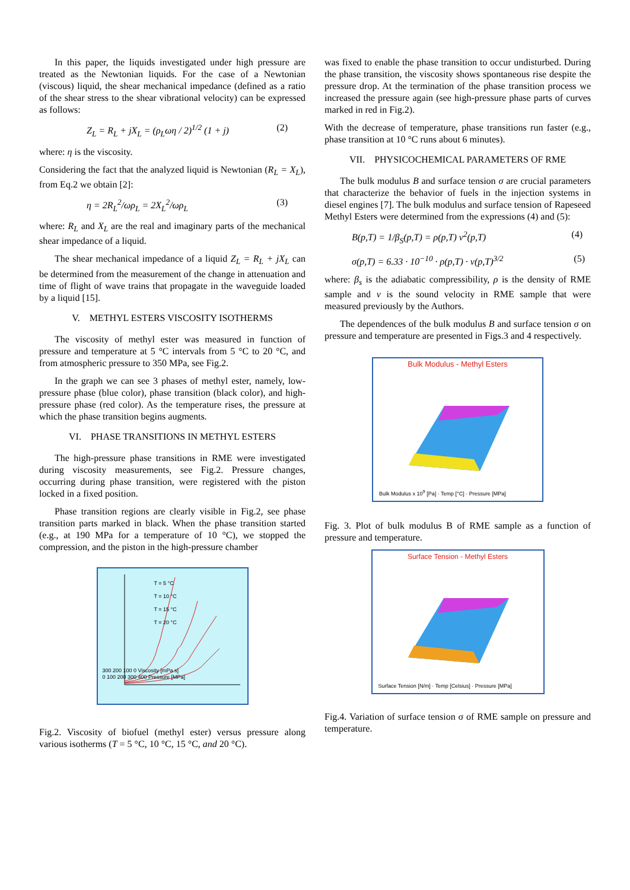In this paper, the liquids investigated under high pressure are treated as the Newtonian liquids. For the case of a Newtonian (viscous) liquid, the shear mechanical impedance (defined as a ratio of the shear stress to the shear vibrational velocity) can be expressed as follows:
Z<sub>L</sub> = R<sub>L</sub> + jX<sub>L</sub> = (ρ<sub>L</sub>ωη / 2)<sup>1/2</sup> (1 + j) (2)
where: η is the viscosity.
Considering the fact that the analyzed liquid is Newtonian (R<sub>L</sub> = X<sub>L</sub>), from Eq.2 we obtain [2]:
η = 2R<sub>L</sub><sup>2</sup>/ωρ<sub>L</sub> = 2X<sub>L</sub><sup>2</sup>/ωρ<sub>L</sub> (3)
where: R<sub>L</sub> and X<sub>L</sub> are the real and imaginary parts of the mechanical shear impedance of a liquid.
The shear mechanical impedance of a liquid Z<sub>L</sub> = R<sub>L</sub> + jX<sub>L</sub> can be determined from the measurement of the change in attenuation and time of flight of wave trains that propagate in the waveguide loaded by a liquid [15].
V. METHYL ESTERS VISCOSITY ISOTHERMS
The viscosity of methyl ester was measured in function of pressure and temperature at 5 °C intervals from 5 °C to 20 °C, and from atmospheric pressure to 350 MPa, see Fig.2.
In the graph we can see 3 phases of methyl ester, namely, low-pressure phase (blue color), phase transition (black color), and high-pressure phase (red color). As the temperature rises, the pressure at which the phase transition begins augments.
VI. PHASE TRANSITIONS IN METHYL ESTERS
The high-pressure phase transitions in RME were investigated during viscosity measurements, see Fig.2. Pressure changes, occurring during phase transition, were registered with the piston locked in a fixed position.
Phase transition regions are clearly visible in Fig.2, see phase transition parts marked in black. When the phase transition started (e.g., at 190 MPa for a temperature of 10 °C), we stopped the compression, and the piston in the high-pressure chamber
T = 5 °C
T = 10 °C
T = 15 °C
T = 20 °C
300 200 100 0 Viscosity [mPa s]
0 100 200 300 400 Pressure [MPa]
Fig.2. Viscosity of biofuel (methyl ester) versus pressure along various isotherms (T = 5 °C, 10 °C, 15 °C, and 20 °C).
was fixed to enable the phase transition to occur undisturbed. During the phase transition, the viscosity shows spontaneous rise despite the pressure drop. At the termination of the phase transition process we increased the pressure again (see high-pressure phase parts of curves marked in red in Fig.2).
With the decrease of temperature, phase transitions run faster (e.g., phase transition at 10 °C runs about 6 minutes).
VII. PHYSICOCHEMICAL PARAMETERS OF RME
The bulk modulus B and surface tension σ are crucial parameters that characterize the behavior of fuels in the injection systems in diesel engines [7]. The bulk modulus and surface tension of Rapeseed Methyl Esters were determined from the expressions (4) and (5):
B(p,T) = 1/β<sub>S</sub>(p,T) = ρ(p,T) v<sup>2</sup>(p,T) (4)
σ(p,T) = 6.33 · 10<sup>−10</sup> · ρ(p,T) · v(p,T)<sup>3/2</sup> (5)
where: β<sub>s</sub> is the adiabatic compressibility, ρ is the density of RME sample and v is the sound velocity in RME sample that were measured previously by the Authors.
The dependences of the bulk modulus B and surface tension σ on pressure and temperature are presented in Figs.3 and 4 respectively.
Bulk Modulus - Methyl Esters
Bulk Modulus x 10<sup>9</sup> [Pa] · Temp [°C] · Pressure [MPa]
Fig. 3. Plot of bulk modulus B of RME sample as a function of pressure and temperature.
Surface Tension - Methyl Esters
Surface Tension [N/m] · Temp [Celsius] · Pressure [MPa]
Fig.4. Variation of surface tension σ of RME sample on pressure and temperature.